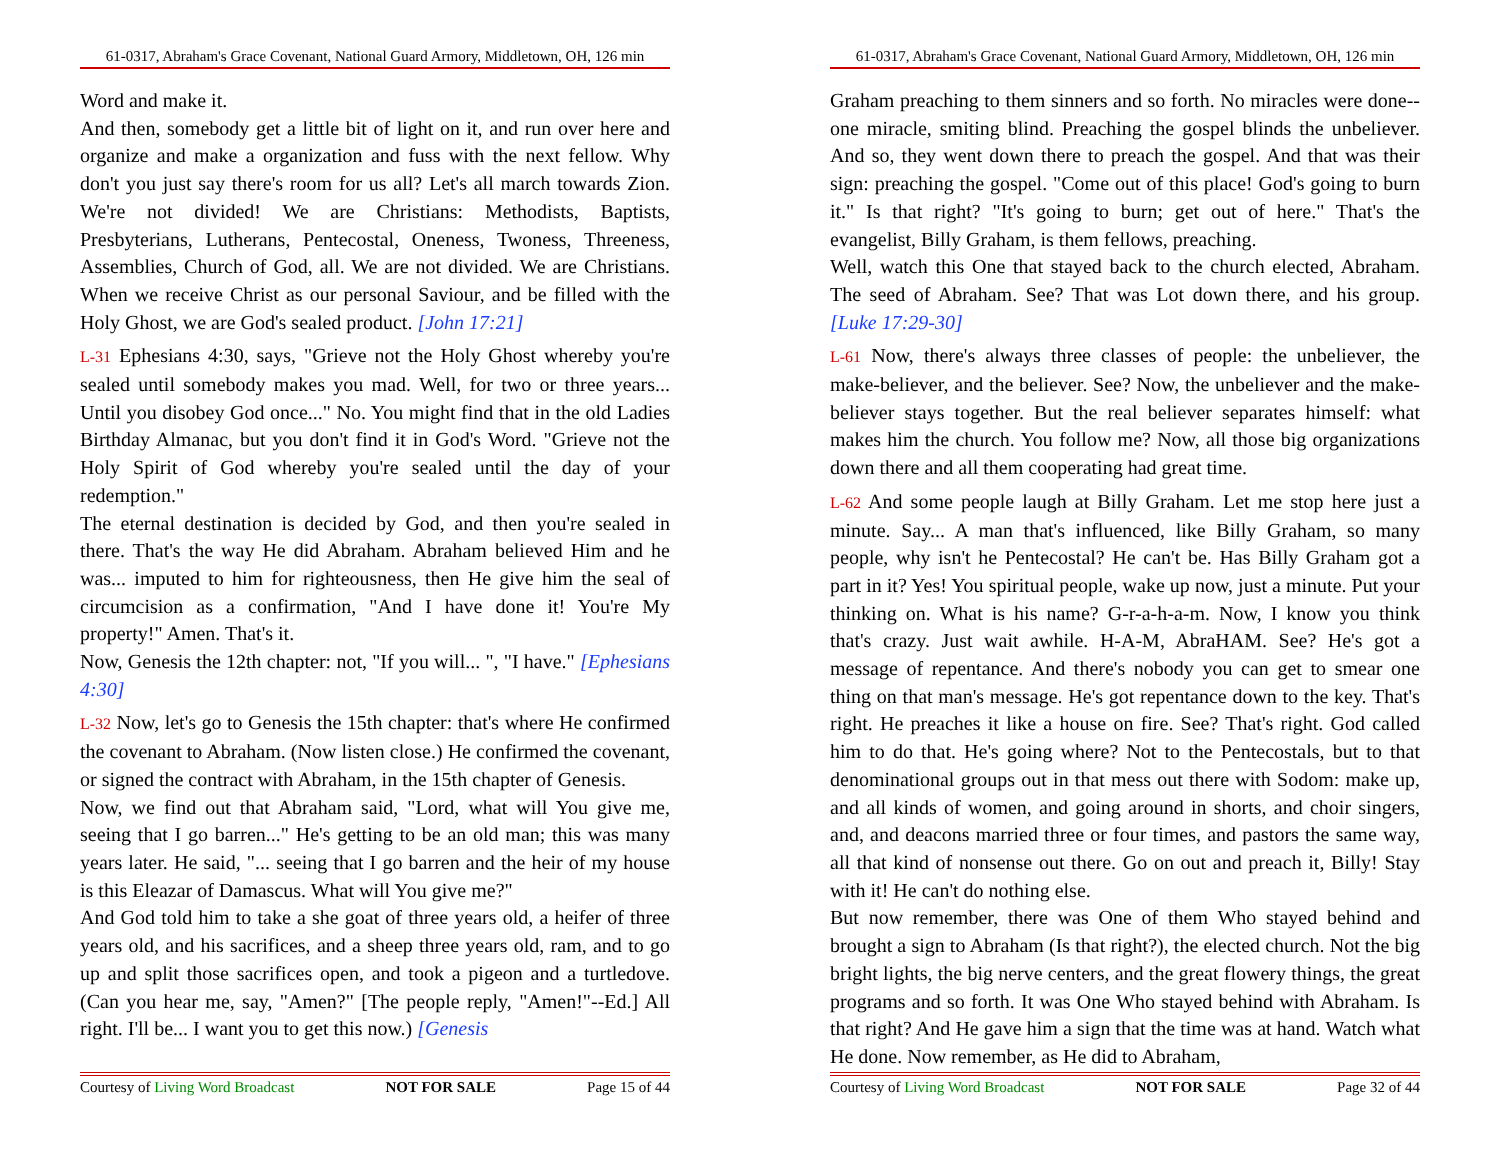61-0317, Abraham's Grace Covenant, National Guard Armory, Middletown, OH, 126 min
Word and make it.
And then, somebody get a little bit of light on it, and run over here and organize and make a organization and fuss with the next fellow. Why don't you just say there's room for us all? Let's all march towards Zion. We're not divided! We are Christians: Methodists, Baptists, Presbyterians, Lutherans, Pentecostal, Oneness, Twoness, Threeness, Assemblies, Church of God, all. We are not divided. We are Christians. When we receive Christ as our personal Saviour, and be filled with the Holy Ghost, we are God's sealed product. [John 17:21]
L-31 Ephesians 4:30, says, "Grieve not the Holy Ghost whereby you're sealed until somebody makes you mad. Well, for two or three years... Until you disobey God once..." No. You might find that in the old Ladies Birthday Almanac, but you don't find it in God's Word. "Grieve not the Holy Spirit of God whereby you're sealed until the day of your redemption."
The eternal destination is decided by God, and then you're sealed in there. That's the way He did Abraham. Abraham believed Him and he was... imputed to him for righteousness, then He give him the seal of circumcision as a confirmation, "And I have done it! You're My property!" Amen. That's it.
Now, Genesis the 12th chapter: not, "If you will... ", "I have." [Ephesians 4:30]
L-32 Now, let's go to Genesis the 15th chapter: that's where He confirmed the covenant to Abraham. (Now listen close.) He confirmed the covenant, or signed the contract with Abraham, in the 15th chapter of Genesis.
Now, we find out that Abraham said, "Lord, what will You give me, seeing that I go barren..." He's getting to be an old man; this was many years later. He said, "... seeing that I go barren and the heir of my house is this Eleazar of Damascus. What will You give me?"
And God told him to take a she goat of three years old, a heifer of three years old, and his sacrifices, and a sheep three years old, ram, and to go up and split those sacrifices open, and took a pigeon and a turtledove. (Can you hear me, say, "Amen?" [The people reply, "Amen!"--Ed.] All right. I'll be... I want you to get this now.) [Genesis
Courtesy of Living Word Broadcast NOT FOR SALE Page 15 of 44
61-0317, Abraham's Grace Covenant, National Guard Armory, Middletown, OH, 126 min
Graham preaching to them sinners and so forth. No miracles were done--one miracle, smiting blind. Preaching the gospel blinds the unbeliever. And so, they went down there to preach the gospel. And that was their sign: preaching the gospel. "Come out of this place! God's going to burn it." Is that right? "It's going to burn; get out of here." That's the evangelist, Billy Graham, is them fellows, preaching.
Well, watch this One that stayed back to the church elected, Abraham. The seed of Abraham. See? That was Lot down there, and his group. [Luke 17:29-30]
L-61 Now, there's always three classes of people: the unbeliever, the make-believer, and the believer. See? Now, the unbeliever and the make-believer stays together. But the real believer separates himself: what makes him the church. You follow me? Now, all those big organizations down there and all them cooperating had great time.
L-62 And some people laugh at Billy Graham. Let me stop here just a minute. Say... A man that's influenced, like Billy Graham, so many people, why isn't he Pentecostal? He can't be. Has Billy Graham got a part in it? Yes! You spiritual people, wake up now, just a minute. Put your thinking on. What is his name? G-r-a-h-a-m. Now, I know you think that's crazy. Just wait awhile. H-A-M, AbraHAM. See? He's got a message of repentance. And there's nobody you can get to smear one thing on that man's message. He's got repentance down to the key. That's right. He preaches it like a house on fire. See? That's right. God called him to do that. He's going where? Not to the Pentecostals, but to that denominational groups out in that mess out there with Sodom: make up, and all kinds of women, and going around in shorts, and choir singers, and, and deacons married three or four times, and pastors the same way, all that kind of nonsense out there. Go on out and preach it, Billy! Stay with it! He can't do nothing else.
But now remember, there was One of them Who stayed behind and brought a sign to Abraham (Is that right?), the elected church. Not the big bright lights, the big nerve centers, and the great flowery things, the great programs and so forth. It was One Who stayed behind with Abraham. Is that right? And He gave him a sign that the time was at hand. Watch what He done. Now remember, as He did to Abraham,
Courtesy of Living Word Broadcast NOT FOR SALE Page 32 of 44